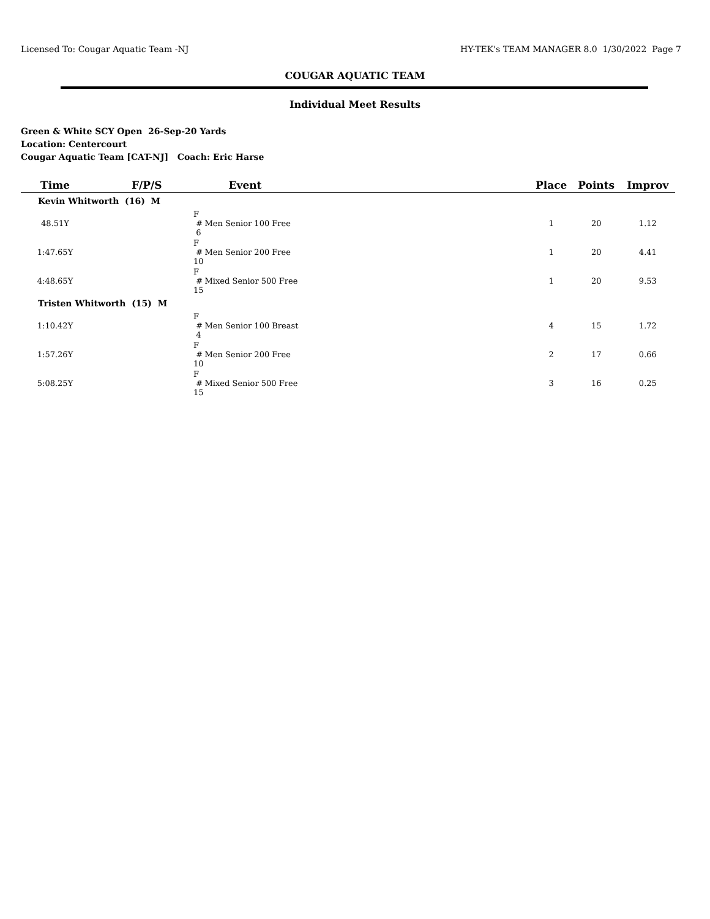Licensed To: Cougar Aquatic Team -NJ HY-TEK's TEAM MANAGER 8.0 1/30/2022 Page 7
COUGAR AQUATIC TEAM
Individual Meet Results
Green & White SCY Open 26-Sep-20 Yards
Location: Centercourt
Cougar Aquatic Team [CAT-NJ] Coach: Eric Harse
| Time | F/P/S | Event | | Place | Points | Improv |
| --- | --- | --- | --- | --- | --- | --- |
| Kevin Whitworth (16) M | | | | | | |
| 48.51Y | F # 6 | Men Senior 100 Free | | 1 | 20 | 1.12 |
| 1:47.65Y | F # 10 | Men Senior 200 Free | | 1 | 20 | 4.41 |
| 4:48.65Y | F # 15 | Mixed Senior 500 Free | | 1 | 20 | 9.53 |
| Tristen Whitworth (15) M | | | | | | |
| 1:10.42Y | F # 4 | Men Senior 100 Breast | | 4 | 15 | 1.72 |
| 1:57.26Y | F # 10 | Men Senior 200 Free | | 2 | 17 | 0.66 |
| 5:08.25Y | F # 15 | Mixed Senior 500 Free | | 3 | 16 | 0.25 |